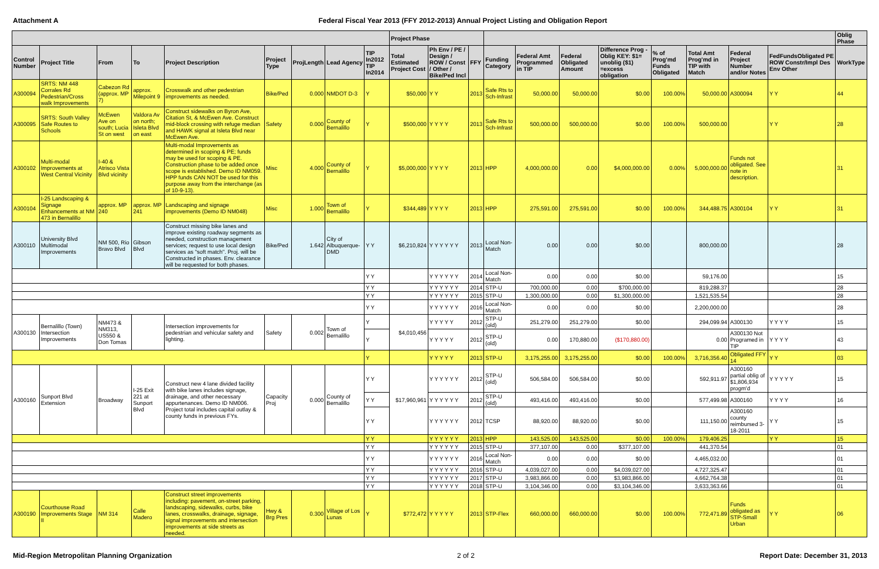Attachment A Federal Fiscal Year 2013 (FFY 2012-2013) Annual Project Listing and Obligation Report
| | | | | | | | | | Project Phase | | | | | | | | | | | Oblig Phase |
| --- | --- | --- | --- | --- | --- | --- | --- | --- | --- | --- | --- | --- | --- | --- | --- | --- | --- | --- | --- | --- |
| Control Number | Project Title | From | To | Project Description | Project Type | ProjLength | Lead Agency | TIP In2012 TIP In2014 | Total Estimated Project Cost | Ph Env / PE / Design / ROW / Const / Other / Bike/Ped Incl | FFY | Funding Category | Federal Amt Programmed in TIP | Federal Obligated Amount | Difference Prog - Oblig KEY: $1= unoblig ($1) =excess obligation | % of Prog'md Funds Obligated | Total Amt Prog'md in TIP with Match | Federal Project Number and/or Notes | FedFundsObligated PE ROW Constr/Impl Des Env Other | WorkType |
| A300094 | SRTS: NM 448 Corrales Rd Pedestrian/Cross walk Improvements | Cabezon Rd (approx. MP 7) | approx. Milepoint 9 | Crosswalk and other pedestrian improvements as needed. | Bike/Ped | 0.000 | NMDOT D-3 | Y | $50,000 | Y Y | 2013 | Safe Rts to Sch-Infrast | 50,000.00 | 50,000.00 | $0.00 | 100.00% | 50,000.00 | A300094 | Y Y | 44 |
| A300095 | SRTS: South Valley Safe Routes to Schools | McEwen Ave on south; Lucia St on west | Valdora Av on north; Isleta Blvd on east | Construct sidewalks on Byron Ave, Citation St, & McEwen Ave. Construct mid-block crossing with refuge median and HAWK signal at Isleta Blvd near McEwen Ave. | Safety | 0.000 | County of Bernalillo | Y | $500,000 | Y Y Y Y | 2013 | Safe Rts to Sch-Infrast | 500,000.00 | 500,000.00 | $0.00 | 100.00% | 500,000.00 | | Y Y | 28 |
| A300102 | Multi-modal Improvements at West Central Vicinity | I-40 & Atrisco Vista Blvd vicinity | | Multi-modal Improvements as determined in scoping & PE; funds may be used for scoping & PE. Construction phase to be added once scope is established. Demo ID NM059. HPP funds CAN NOT be used for this purpose away from the interchange (as of 10-9-13). | Misc | 4.000 | County of Bernalillo | Y | $5,000,000 | Y Y Y Y | 2013 | HPP | 4,000,000.00 | 0.00 | $4,000,000.00 | 0.00% | 5,000,000.00 | Funds not obligated. See note in description. | | 31 |
| A300104 | I-25 Landscaping & Signage Enhancements at NM 473 in Bernalillo | approx. MP 240 | approx. MP 241 | Landscaping and signage improvements (Demo ID NM048) | Misc | 1.000 | Town of Bernalillo | Y | $344,489 | Y Y Y Y | 2013 | HPP | 275,591.00 | 275,591.00 | $0.00 | 100.00% | 344,488.75 | A300104 | Y Y | 31 |
| A300110 | University Blvd Multimodal Improvements | NM 500, Rio Bravo Blvd | Gibson Blvd | Construct missing bike lanes and improve existing roadway segments as needed, construction management services; request to use local design services as "soft match". Proj. will be Constructed in phases. Env. clearance will be requested for both phases. | Bike/Ped | 1.642 | City of Albuquerque-DMD | Y Y | $6,210,824 | Y Y Y Y Y Y | 2013 | Local Non-Match | 0.00 | 0.00 | $0.00 | | 800,000.00 | | | 28 |
| | | | | | | | | Y Y | | Y Y Y Y Y Y | 2014 | Local Non-Match | 0.00 | 0.00 | $0.00 | | 59,176.00 | | | 15 |
| | | | | | | | | Y Y | | Y Y Y Y Y Y | 2014 | STP-U | 700,000.00 | 0.00 | $700,000.00 | | 819,288.37 | | | 28 |
| | | | | | | | | Y Y | | Y Y Y Y Y Y | 2015 | STP-U | 1,300,000.00 | 0.00 | $1,300,000.00 | | 1,521,535.54 | | | 28 |
| | | | | | | | | Y Y | | Y Y Y Y Y Y | 2016 | Local Non-Match | 0.00 | 0.00 | $0.00 | | 2,200,000.00 | | | 28 |
| A300130 | Bernalillo (Town) Intersection Improvements | NM473 & NM313, US550 & Don Tomas | | Intersection improvements for pedestrian and vehicular safety and lighting. | Safety | 0.002 | Town of Bernalillo | Y | $4,010,456 | Y Y Y Y Y | 2012 | STP-U (old) | 251,279.00 | 251,279.00 | $0.00 | | 294,099.94 | A300130 | Y Y Y Y | 15 |
| | | | | | | | | Y | | Y Y Y Y Y | 2012 | STP-U (old) | 0.00 | 170,880.00 | ($170,880.00) | | 0.00 | A300130 Not Programed in TIP | Y Y Y Y | 43 |
| | | | | | | | | Y | | Y Y Y Y Y | 2013 | STP-U | 3,175,255.00 | 3,175,255.00 | $0.00 | 100.00% | 3,716,356.40 | Obligated FFY 14 | Y Y | 03 |
| A300160 | Sunport Blvd Extension | Broadway | I-25 Exit 221 at Sunport Blvd | Construct new 4 lane divided facility with bike lanes includes signage, drainage, and other necessary appurtenances. Demo ID NM006. Project total includes capital outlay & county funds in previous FYs. | Capacity Proj | 0.000 | County of Bernalillo | Y Y | $17,960,961 | Y Y Y Y Y Y | 2012 | STP-U (old) | 506,584.00 | 506,584.00 | $0.00 | | 592,911.97 | A300160 partial oblig of $1,806,934 progm'd | Y Y Y Y Y | 15 |
| | | | | | | | | Y Y | | Y Y Y Y Y Y | 2012 | STP-U (old) | 493,416.00 | 493,416.00 | $0.00 | | 577,499.98 | A300160 | Y Y Y Y | 16 |
| | | | | | | | | Y Y | | Y Y Y Y Y Y | 2012 | TCSP | 88,920.00 | 88,920.00 | $0.00 | | 111,150.00 | A300160 county reimbursed 3-18-2011 | Y Y | 15 |
| | | | | | | | | Y Y | | Y Y Y Y Y Y | 2013 | HPP | 143,525.00 | 143,525.00 | $0.00 | 100.00% | 179,406.25 | | Y Y | 15 |
| | | | | | | | | Y Y | | Y Y Y Y Y Y | 2015 | STP-U | 377,107.00 | 0.00 | $377,107.00 | | 441,370.54 | | | 01 |
| | | | | | | | | Y Y | | Y Y Y Y Y Y | 2016 | Local Non-Match | 0.00 | 0.00 | $0.00 | | 4,465,032.00 | | | 01 |
| | | | | | | | | Y Y | | Y Y Y Y Y Y | 2016 | STP-U | 4,039,027.00 | 0.00 | $4,039,027.00 | | 4,727,325.47 | | | 01 |
| | | | | | | | | Y Y | | Y Y Y Y Y Y | 2017 | STP-U | 3,983,866.00 | 0.00 | $3,983,866.00 | | 4,662,764.38 | | | 01 |
| | | | | | | | | Y Y | | Y Y Y Y Y Y | 2018 | STP-U | 3,104,346.00 | 0.00 | $3,104,346.00 | | 3,633,363.66 | | | 01 |
| A300190 | Courthouse Road Improvements Stage II | NM 314 | Calle Madero | Construct street improvements including: pavement, on-street parking, landscaping, sidewalks, curbs, bike lanes, crosswalks, drainage, signage, signal improvements and intersection improvements at side streets as needed. | Hwy & Brg Pres | 0.300 | Village of Los Lunas | Y | $772,472 | Y Y Y Y Y | 2013 | STP-Flex | 660,000.00 | 660,000.00 | $0.00 | 100.00% | 772,471.89 | Funds obligated as STP-Small Urban | Y Y | 06 |
Mid-Region Metropolitan Planning Organization 2 of 2 Report Date: December 31, 2013